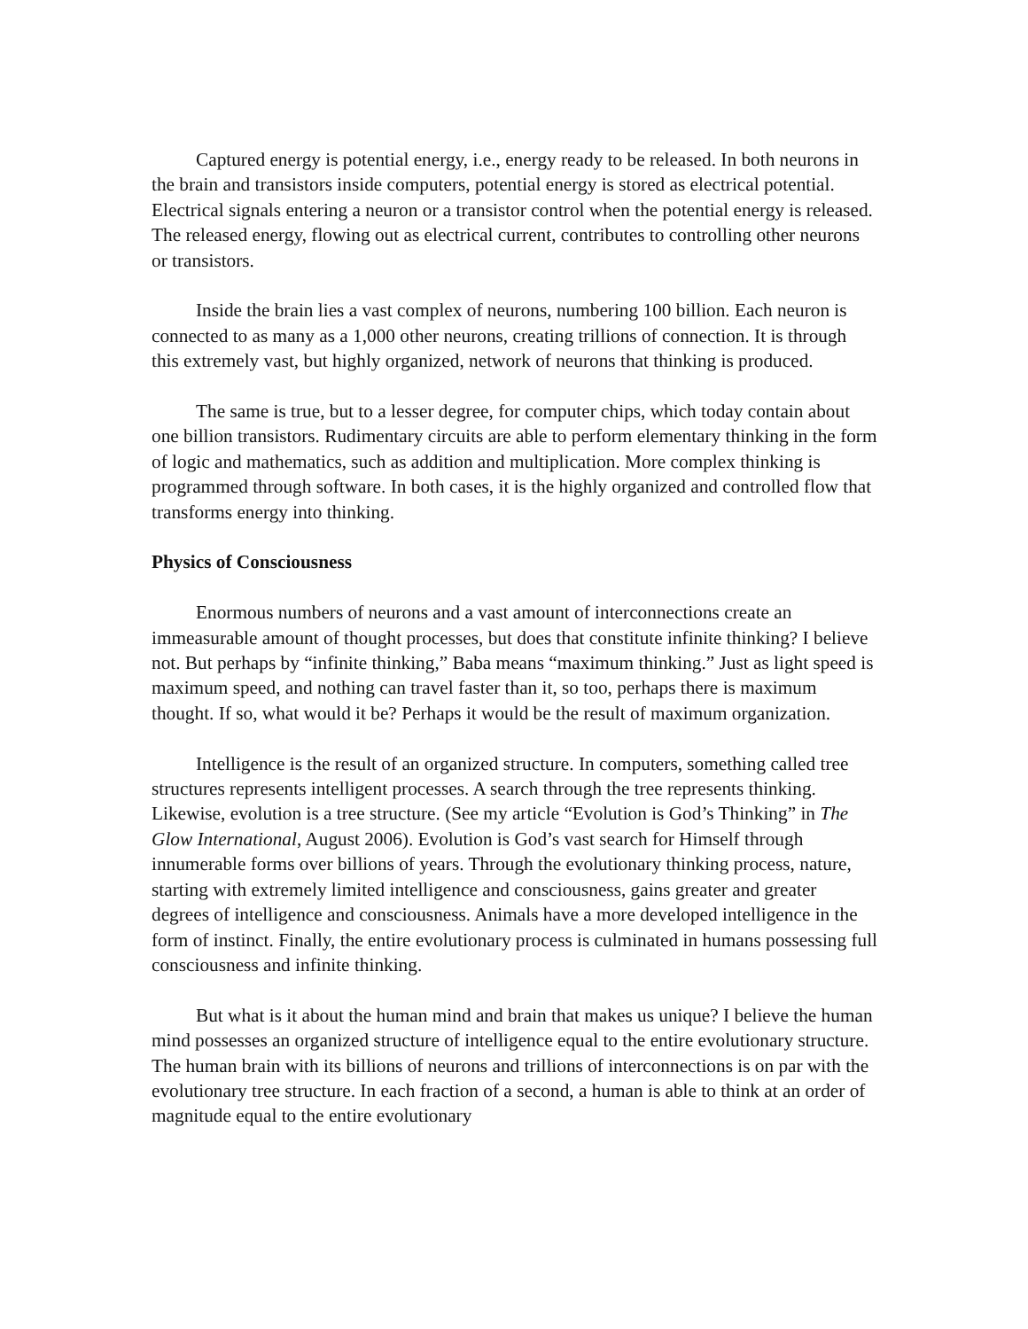Captured energy is potential energy, i.e., energy ready to be released. In both neurons in the brain and transistors inside computers, potential energy is stored as electrical potential. Electrical signals entering a neuron or a transistor control when the potential energy is released. The released energy, flowing out as electrical current, contributes to controlling other neurons or transistors.
Inside the brain lies a vast complex of neurons, numbering 100 billion. Each neuron is connected to as many as a 1,000 other neurons, creating trillions of connection. It is through this extremely vast, but highly organized, network of neurons that thinking is produced.
The same is true, but to a lesser degree, for computer chips, which today contain about one billion transistors. Rudimentary circuits are able to perform elementary thinking in the form of logic and mathematics, such as addition and multiplication. More complex thinking is programmed through software. In both cases, it is the highly organized and controlled flow that transforms energy into thinking.
Physics of Consciousness
Enormous numbers of neurons and a vast amount of interconnections create an immeasurable amount of thought processes, but does that constitute infinite thinking? I believe not. But perhaps by “infinite thinking,” Baba means “maximum thinking.” Just as light speed is maximum speed, and nothing can travel faster than it, so too, perhaps there is maximum thought. If so, what would it be? Perhaps it would be the result of maximum organization.
Intelligence is the result of an organized structure. In computers, something called tree structures represents intelligent processes. A search through the tree represents thinking. Likewise, evolution is a tree structure. (See my article “Evolution is God’s Thinking” in The Glow International, August 2006). Evolution is God’s vast search for Himself through innumerable forms over billions of years. Through the evolutionary thinking process, nature, starting with extremely limited intelligence and consciousness, gains greater and greater degrees of intelligence and consciousness. Animals have a more developed intelligence in the form of instinct. Finally, the entire evolutionary process is culminated in humans possessing full consciousness and infinite thinking.
But what is it about the human mind and brain that makes us unique? I believe the human mind possesses an organized structure of intelligence equal to the entire evolutionary structure. The human brain with its billions of neurons and trillions of interconnections is on par with the evolutionary tree structure. In each fraction of a second, a human is able to think at an order of magnitude equal to the entire evolutionary